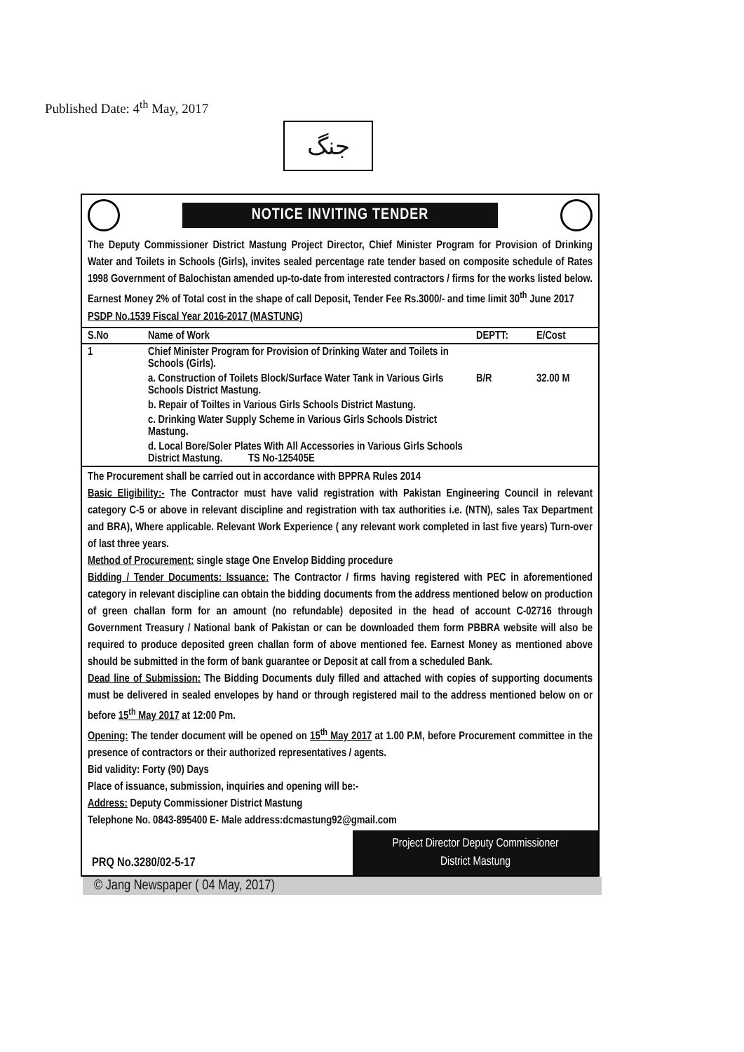Published Date: 4<sup>th</sup> May, 2017
جنگ
NOTICE INVITING TENDER
The Deputy Commissioner District Mastung Project Director, Chief Minister Program for Provision of Drinking Water and Toilets in Schools (Girls), invites sealed percentage rate tender based on composite schedule of Rates 1998 Government of Balochistan amended up-to-date from interested contractors / firms for the works listed below. Earnest Money 2% of Total cost in the shape of call Deposit, Tender Fee Rs.3000/- and time limit 30<sup>th</sup> June 2017 PSDP No.1539 Fiscal Year 2016-2017 (MASTUNG)
| S.No | Name of Work | DEPTT: | E/Cost |
| --- | --- | --- | --- |
| 1 | Chief Minister Program for Provision of Drinking Water and Toilets in Schools (Girls). | | |
| | a. Construction of Toilets Block/Surface Water Tank in Various Girls Schools District Mastung. | B/R | 32.00 M |
| | b. Repair of Toiltes in Various Girls Schools District Mastung. | | |
| | c. Drinking Water Supply Scheme in Various Girls Schools District Mastung. | | |
| | d. Local Bore/Soler Plates With All Accessories in Various Girls Schools District Mastung. TS No-125405E | | |
The Procurement shall be carried out in accordance with BPPRA Rules 2014
Basic Eligibility:- The Contractor must have valid registration with Pakistan Engineering Council in relevant category C-5 or above in relevant discipline and registration with tax authorities i.e. (NTN), sales Tax Department and BRA), Where applicable. Relevant Work Experience ( any relevant work completed in last five years) Turn-over of last three years.
Method of Procurement: single stage One Envelop Bidding procedure
Bidding / Tender Documents: Issuance: The Contractor / firms having registered with PEC in aforementioned category in relevant discipline can obtain the bidding documents from the address mentioned below on production of green challan form for an amount (no refundable) deposited in the head of account C-02716 through Government Treasury / National bank of Pakistan or can be downloaded them form PBBRA website will also be required to produce deposited green challan form of above mentioned fee. Earnest Money as mentioned above should be submitted in the form of bank guarantee or Deposit at call from a scheduled Bank.
Dead line of Submission: The Bidding Documents duly filled and attached with copies of supporting documents must be delivered in sealed envelopes by hand or through registered mail to the address mentioned below on or before 15<sup>th</sup> May 2017 at 12:00 Pm.
Opening: The tender document will be opened on 15<sup>th</sup> May 2017 at 1.00 P.M, before Procurement committee in the presence of contractors or their authorized representatives / agents.
Bid validity: Forty (90) Days
Place of issuance, submission, inquiries and opening will be:-
Address: Deputy Commissioner District Mastung
Telephone No. 0843-895400 E- Male address:dcmastung92@gmail.com
PRQ No.3280/02-5-17
Project Director Deputy Commissioner
District Mastung
© Jang Newspaper ( 04 May, 2017)